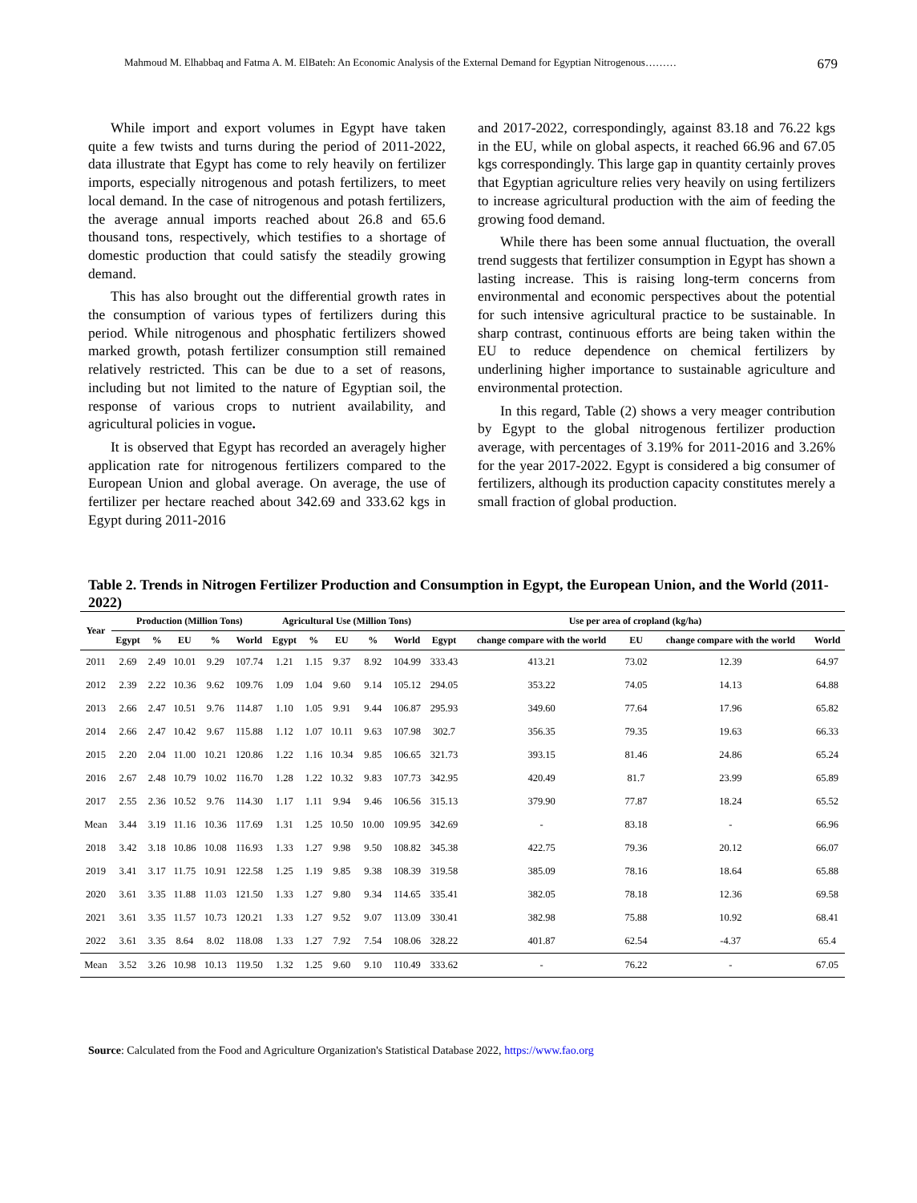Mahmoud M. Elhabbaq and Fatma A. M. ElBateh: An Economic Analysis of the External Demand for Egyptian Nitrogenous……… 679
While import and export volumes in Egypt have taken quite a few twists and turns during the period of 2011-2022, data illustrate that Egypt has come to rely heavily on fertilizer imports, especially nitrogenous and potash fertilizers, to meet local demand. In the case of nitrogenous and potash fertilizers, the average annual imports reached about 26.8 and 65.6 thousand tons, respectively, which testifies to a shortage of domestic production that could satisfy the steadily growing demand.
This has also brought out the differential growth rates in the consumption of various types of fertilizers during this period. While nitrogenous and phosphatic fertilizers showed marked growth, potash fertilizer consumption still remained relatively restricted. This can be due to a set of reasons, including but not limited to the nature of Egyptian soil, the response of various crops to nutrient availability, and agricultural policies in vogue.
It is observed that Egypt has recorded an averagely higher application rate for nitrogenous fertilizers compared to the European Union and global average. On average, the use of fertilizer per hectare reached about 342.69 and 333.62 kgs in Egypt during 2011-2016
and 2017-2022, correspondingly, against 83.18 and 76.22 kgs in the EU, while on global aspects, it reached 66.96 and 67.05 kgs correspondingly. This large gap in quantity certainly proves that Egyptian agriculture relies very heavily on using fertilizers to increase agricultural production with the aim of feeding the growing food demand.
While there has been some annual fluctuation, the overall trend suggests that fertilizer consumption in Egypt has shown a lasting increase. This is raising long-term concerns from environmental and economic perspectives about the potential for such intensive agricultural practice to be sustainable. In sharp contrast, continuous efforts are being taken within the EU to reduce dependence on chemical fertilizers by underlining higher importance to sustainable agriculture and environmental protection.
In this regard, Table (2) shows a very meager contribution by Egypt to the global nitrogenous fertilizer production average, with percentages of 3.19% for 2011-2016 and 3.26% for the year 2017-2022. Egypt is considered a big consumer of fertilizers, although its production capacity constitutes merely a small fraction of global production.
Table 2. Trends in Nitrogen Fertilizer Production and Consumption in Egypt, the European Union, and the World (2011-2022)
| Year | Production (Million Tons) | | | | | Agricultural Use (Million Tons) | | | | | Use per area of cropland (kg/ha) | | | | |
| --- | --- | --- | --- | --- | --- | --- | --- | --- | --- | --- | --- | --- | --- | --- | --- |
| | Egypt | % | EU | % | World | Egypt | % | EU | % | World | Egypt | change compare with the world | EU | change compare with the world | World |
| 2011 | 2.69 | 2.49 | 10.01 | 9.29 | 107.74 | 1.21 | 1.15 | 9.37 | 8.92 | 104.99 | 333.43 | 413.21 | 73.02 | 12.39 | 64.97 |
| 2012 | 2.39 | 2.22 | 10.36 | 9.62 | 109.76 | 1.09 | 1.04 | 9.60 | 9.14 | 105.12 | 294.05 | 353.22 | 74.05 | 14.13 | 64.88 |
| 2013 | 2.66 | 2.47 | 10.51 | 9.76 | 114.87 | 1.10 | 1.05 | 9.91 | 9.44 | 106.87 | 295.93 | 349.60 | 77.64 | 17.96 | 65.82 |
| 2014 | 2.66 | 2.47 | 10.42 | 9.67 | 115.88 | 1.12 | 1.07 | 10.11 | 9.63 | 107.98 | 302.7 | 356.35 | 79.35 | 19.63 | 66.33 |
| 2015 | 2.20 | 2.04 | 11.00 | 10.21 | 120.86 | 1.22 | 1.16 | 10.34 | 9.85 | 106.65 | 321.73 | 393.15 | 81.46 | 24.86 | 65.24 |
| 2016 | 2.67 | 2.48 | 10.79 | 10.02 | 116.70 | 1.28 | 1.22 | 10.32 | 9.83 | 107.73 | 342.95 | 420.49 | 81.7 | 23.99 | 65.89 |
| 2017 | 2.55 | 2.36 | 10.52 | 9.76 | 114.30 | 1.17 | 1.11 | 9.94 | 9.46 | 106.56 | 315.13 | 379.90 | 77.87 | 18.24 | 65.52 |
| Mean | 3.44 | 3.19 | 11.16 | 10.36 | 117.69 | 1.31 | 1.25 | 10.50 | 10.00 | 109.95 | 342.69 | - | 83.18 | - | 66.96 |
| 2018 | 3.42 | 3.18 | 10.86 | 10.08 | 116.93 | 1.33 | 1.27 | 9.98 | 9.50 | 108.82 | 345.38 | 422.75 | 79.36 | 20.12 | 66.07 |
| 2019 | 3.41 | 3.17 | 11.75 | 10.91 | 122.58 | 1.25 | 1.19 | 9.85 | 9.38 | 108.39 | 319.58 | 385.09 | 78.16 | 18.64 | 65.88 |
| 2020 | 3.61 | 3.35 | 11.88 | 11.03 | 121.50 | 1.33 | 1.27 | 9.80 | 9.34 | 114.65 | 335.41 | 382.05 | 78.18 | 12.36 | 69.58 |
| 2021 | 3.61 | 3.35 | 11.57 | 10.73 | 120.21 | 1.33 | 1.27 | 9.52 | 9.07 | 113.09 | 330.41 | 382.98 | 75.88 | 10.92 | 68.41 |
| 2022 | 3.61 | 3.35 | 8.64 | 8.02 | 118.08 | 1.33 | 1.27 | 7.92 | 7.54 | 108.06 | 328.22 | 401.87 | 62.54 | -4.37 | 65.4 |
| Mean | 3.52 | 3.26 | 10.98 | 10.13 | 119.50 | 1.32 | 1.25 | 9.60 | 9.10 | 110.49 | 333.62 | - | 76.22 | - | 67.05 |
Source: Calculated from the Food and Agriculture Organization's Statistical Database 2022, https://www.fao.org